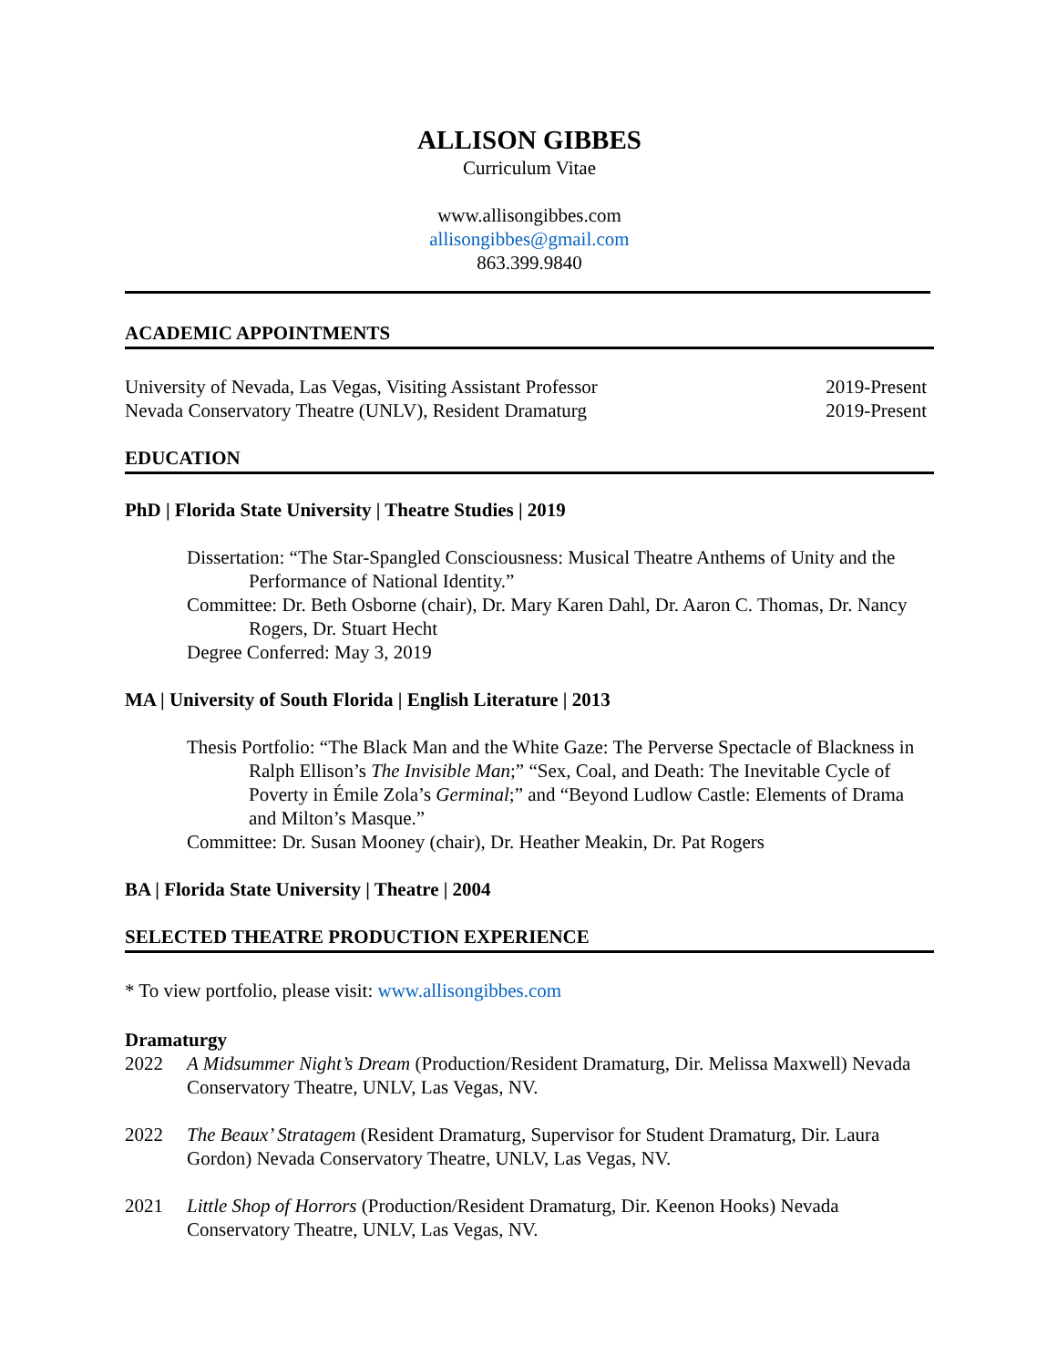ALLISON GIBBES
Curriculum Vitae
www.allisongibbes.com
allisongibbes@gmail.com
863.399.9840
ACADEMIC APPOINTMENTS
University of Nevada, Las Vegas, Visiting Assistant Professor 2019-Present
Nevada Conservatory Theatre (UNLV), Resident Dramaturg 2019-Present
EDUCATION
PhD | Florida State University | Theatre Studies | 2019
Dissertation: “The Star-Spangled Consciousness: Musical Theatre Anthems of Unity and the Performance of National Identity.”
Committee: Dr. Beth Osborne (chair), Dr. Mary Karen Dahl, Dr. Aaron C. Thomas, Dr. Nancy Rogers, Dr. Stuart Hecht
Degree Conferred: May 3, 2019
MA | University of South Florida | English Literature | 2013
Thesis Portfolio: “The Black Man and the White Gaze: The Perverse Spectacle of Blackness in Ralph Ellison’s The Invisible Man;” “Sex, Coal, and Death: The Inevitable Cycle of Poverty in Émile Zola’s Germinal;” and “Beyond Ludlow Castle: Elements of Drama and Milton’s Masque.”
Committee: Dr. Susan Mooney (chair), Dr. Heather Meakin, Dr. Pat Rogers
BA | Florida State University | Theatre | 2004
SELECTED THEATRE PRODUCTION EXPERIENCE
* To view portfolio, please visit: www.allisongibbes.com
Dramaturgy
2022 A Midsummer Night’s Dream (Production/Resident Dramaturg, Dir. Melissa Maxwell) Nevada Conservatory Theatre, UNLV, Las Vegas, NV.
2022 The Beaux’ Stratagem (Resident Dramaturg, Supervisor for Student Dramaturg, Dir. Laura Gordon) Nevada Conservatory Theatre, UNLV, Las Vegas, NV.
2021 Little Shop of Horrors (Production/Resident Dramaturg, Dir. Keenon Hooks) Nevada Conservatory Theatre, UNLV, Las Vegas, NV.